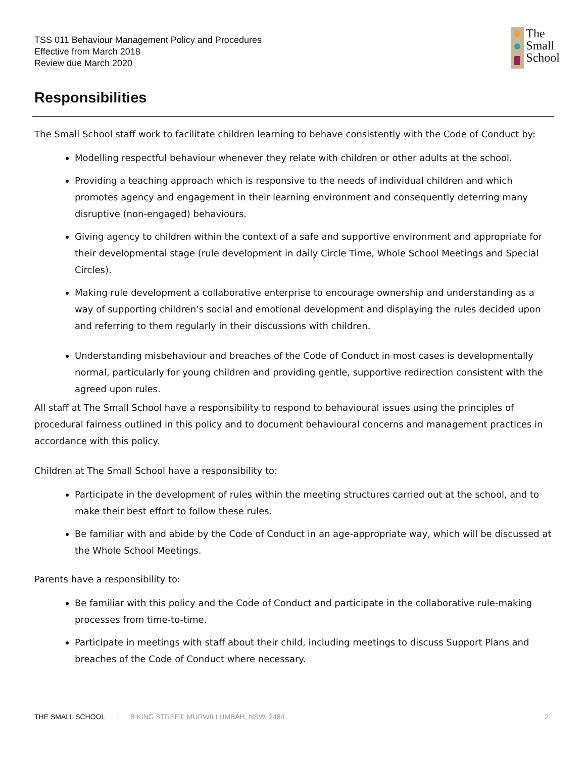TSS 011 Behaviour Management Policy and Procedures
Effective from March 2018
Review due March 2020
The
Small
School
Responsibilities
The Small School staff work to facilitate children learning to behave consistently with the Code of Conduct by:
Modelling respectful behaviour whenever they relate with children or other adults at the school.
Providing a teaching approach which is responsive to the needs of individual children and which promotes agency and engagement in their learning environment and consequently deterring many disruptive (non-engaged) behaviours.
Giving agency to children within the context of a safe and supportive environment and appropriate for their developmental stage (rule development in daily Circle Time, Whole School Meetings and Special Circles).
Making rule development a collaborative enterprise to encourage ownership and understanding as a way of supporting children’s social and emotional development and displaying the rules decided upon and referring to them regularly in their discussions with children.
Understanding misbehaviour and breaches of the Code of Conduct in most cases is developmentally normal, particularly for young children and providing gentle, supportive redirection consistent with the agreed upon rules.
All staff at The Small School have a responsibility to respond to behavioural issues using the principles of procedural fairness outlined in this policy and to document behavioural concerns and management practices in accordance with this policy.
Children at The Small School have a responsibility to:
Participate in the development of rules within the meeting structures carried out at the school, and to make their best effort to follow these rules.
Be familiar with and abide by the Code of Conduct in an age-appropriate way, which will be discussed at the Whole School Meetings.
Parents have a responsibility to:
Be familiar with this policy and the Code of Conduct and participate in the collaborative rule-making processes from time-to-time.
Participate in meetings with staff about their child, including meetings to discuss Support Plans and breaches of the Code of Conduct where necessary.
THE SMALL SCHOOL | 8 KING STREET, MURWILLUMBAH, NSW, 2484 2